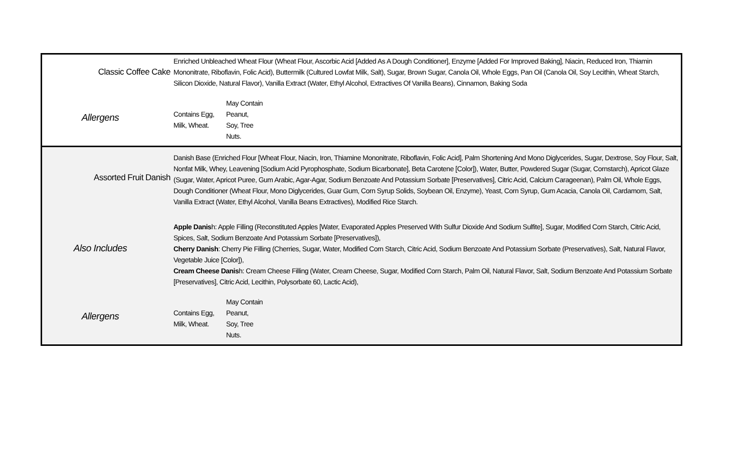| Classic Coffee Cake | Enriched Unbleached Wheat Flour (Wheat Flour, Ascorbic Acid [Added As A Dough Conditioner], Enzyme [Added For Improved Baking], Niacin, Reduced Iron, Thiamin Mononitrate, Riboflavin, Folic Acid), Buttermilk (Cultured Lowfat Milk, Salt), Sugar, Brown Sugar, Canola Oil, Whole Eggs, Pan Oil (Canola Oil, Soy Lecithin, Wheat Starch, Silicon Dioxide, Natural Flavor), Vanilla Extract (Water, Ethyl Alcohol, Extractives Of Vanilla Beans), Cinnamon, Baking Soda |
| Allergens | / Contains Egg, Milk, Wheat. / May Contain Peanut, Soy, Tree Nuts. / |
| Assorted Fruit Danish | Danish Base (Enriched Flour [Wheat Flour, Niacin, Iron, Thiamine Mononitrate, Riboflavin, Folic Acid], Palm Shortening And Mono Diglycerides, Sugar, Dextrose, Soy Flour, Salt, Nonfat Milk, Whey, Leavening [Sodium Acid Pyrophosphate, Sodium Bicarbonate], Beta Carotene [Color]), Water, Butter, Powdered Sugar (Sugar, Cornstarch), Apricot Glaze (Sugar, Water, Apricot Puree, Gum Arabic, Agar-Agar, Sodium Benzoate And Potassium Sorbate [Preservatives], Citric Acid, Calcium Carageenan), Palm Oil, Whole Eggs, Dough Conditioner (Wheat Flour, Mono Diglycerides, Guar Gum, Corn Syrup Solids, Soybean Oil, Enzyme), Yeast, Corn Syrup, Gum Acacia, Canola Oil, Cardamom, Salt, Vanilla Extract (Water, Ethyl Alcohol, Vanilla Beans Extractives), Modified Rice Starch. |
| Also Includes | Apple Danis h: Apple Filling (Reconstituted Apples [Water, Evaporated Apples Preserved With Sulfur Dioxide And Sodium Sulfite], Sugar, Modified Corn Starch, Citric Acid, Spices, Salt, Sodium Benzoate And Potassium Sorbate [Preservatives]), Cherry Danish : Cherry Pie Filling (Cherries, Sugar, Water, Modified Corn Starch, Citric Acid, Sodium Benzoate And Potassium Sorbate (Preservatives), Salt, Natural Flavor, Vegetable Juice [Color]), Cream Cheese Danis h: Cream Cheese Filling (Water, Cream Cheese, Sugar, Modified Corn Starch, Palm Oil, Natural Flavor, Salt, Sodium Benzoate And Potassium Sorbate [Preservatives], Citric Acid, Lecithin, Polysorbate 60, Lactic Acid), |
| Allergens | / Contains Egg, Milk, Wheat. / May Contain Peanut, Soy, Tree Nuts. / |